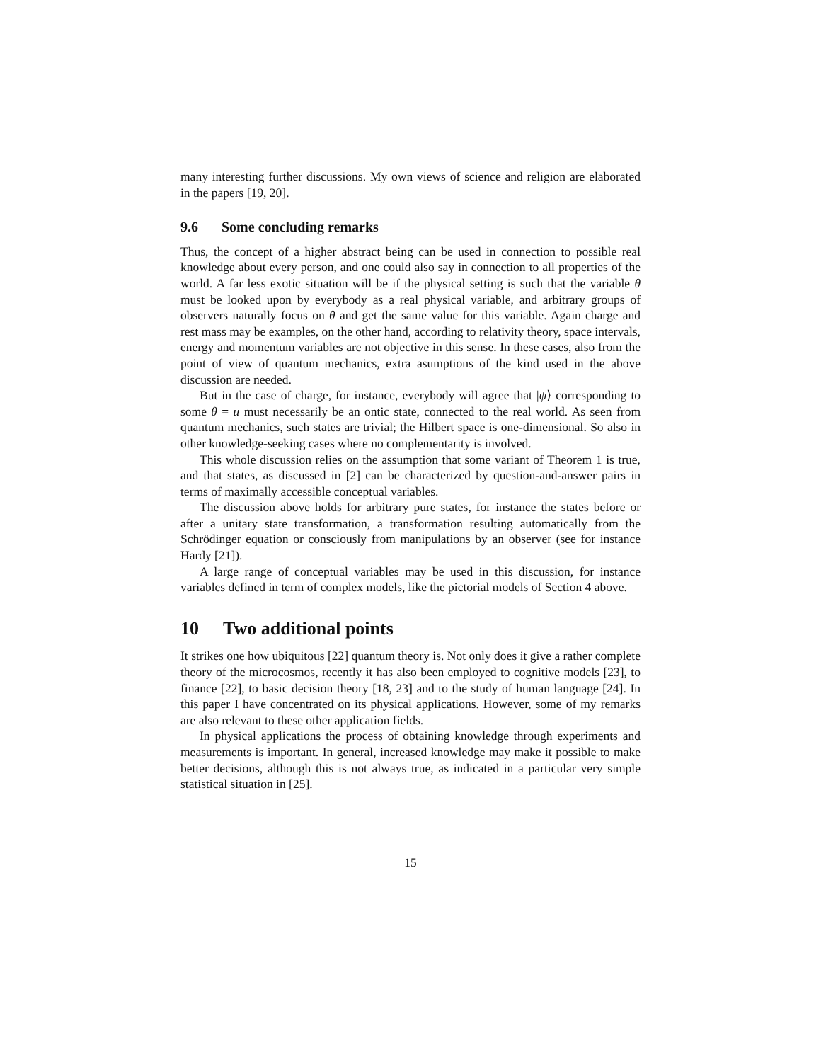many interesting further discussions. My own views of science and religion are elaborated in the papers [19, 20].
9.6 Some concluding remarks
Thus, the concept of a higher abstract being can be used in connection to possible real knowledge about every person, and one could also say in connection to all properties of the world. A far less exotic situation will be if the physical setting is such that the variable θ must be looked upon by everybody as a real physical variable, and arbitrary groups of observers naturally focus on θ and get the same value for this variable. Again charge and rest mass may be examples, on the other hand, according to relativity theory, space intervals, energy and momentum variables are not objective in this sense. In these cases, also from the point of view of quantum mechanics, extra asumptions of the kind used in the above discussion are needed.
But in the case of charge, for instance, everybody will agree that |ψ⟩ corresponding to some θ = u must necessarily be an ontic state, connected to the real world. As seen from quantum mechanics, such states are trivial; the Hilbert space is one-dimensional. So also in other knowledge-seeking cases where no complementarity is involved.
This whole discussion relies on the assumption that some variant of Theorem 1 is true, and that states, as discussed in [2] can be characterized by question-and-answer pairs in terms of maximally accessible conceptual variables.
The discussion above holds for arbitrary pure states, for instance the states before or after a unitary state transformation, a transformation resulting automatically from the Schrödinger equation or consciously from manipulations by an observer (see for instance Hardy [21]).
A large range of conceptual variables may be used in this discussion, for instance variables defined in term of complex models, like the pictorial models of Section 4 above.
10 Two additional points
It strikes one how ubiquitous [22] quantum theory is. Not only does it give a rather complete theory of the microcosmos, recently it has also been employed to cognitive models [23], to finance [22], to basic decision theory [18, 23] and to the study of human language [24]. In this paper I have concentrated on its physical applications. However, some of my remarks are also relevant to these other application fields.
In physical applications the process of obtaining knowledge through experiments and measurements is important. In general, increased knowledge may make it possible to make better decisions, although this is not always true, as indicated in a particular very simple statistical situation in [25].
15